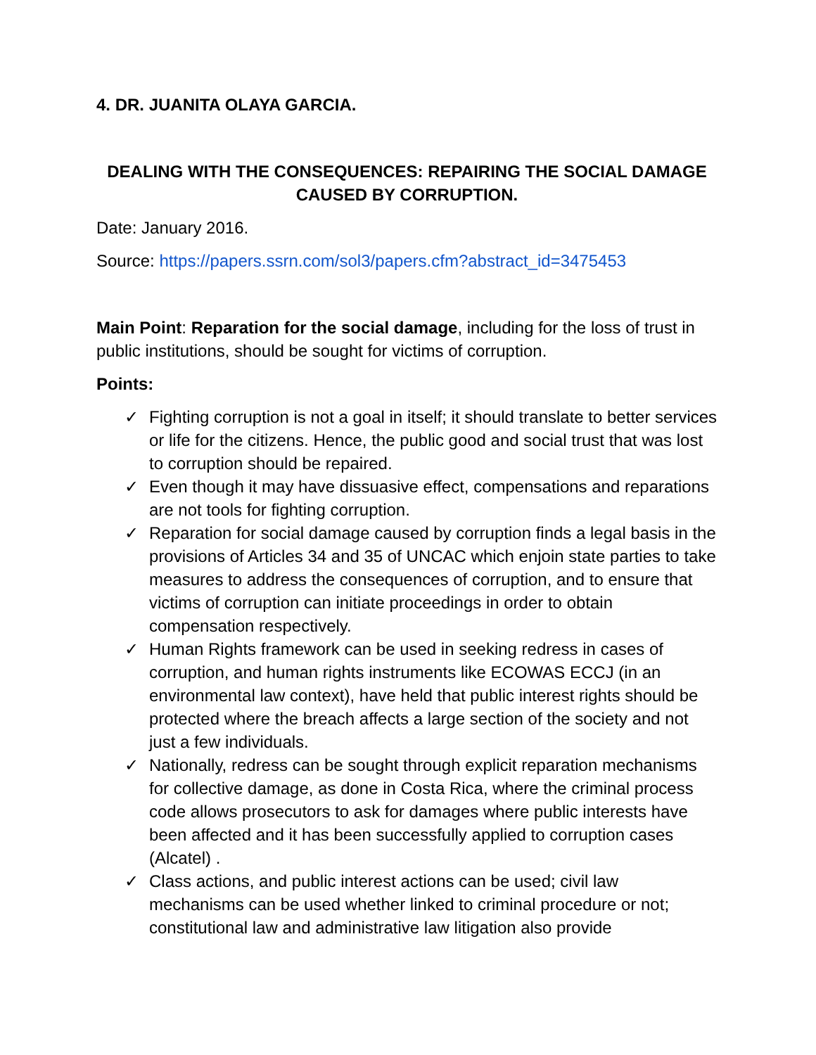4. DR. JUANITA OLAYA GARCIA.
DEALING WITH THE CONSEQUENCES: REPAIRING THE SOCIAL DAMAGE CAUSED BY CORRUPTION.
Date: January 2016.
Source: https://papers.ssrn.com/sol3/papers.cfm?abstract_id=3475453
Main Point: Reparation for the social damage, including for the loss of trust in public institutions, should be sought for victims of corruption.
Points:
✓ Fighting corruption is not a goal in itself; it should translate to better services or life for the citizens. Hence, the public good and social trust that was lost to corruption should be repaired.
✓ Even though it may have dissuasive effect, compensations and reparations are not tools for fighting corruption.
✓ Reparation for social damage caused by corruption finds a legal basis in the provisions of Articles 34 and 35 of UNCAC which enjoin state parties to take measures to address the consequences of corruption, and to ensure that victims of corruption can initiate proceedings in order to obtain compensation respectively.
✓ Human Rights framework can be used in seeking redress in cases of corruption, and human rights instruments like ECOWAS ECCJ (in an environmental law context), have held that public interest rights should be protected where the breach affects a large section of the society and not just a few individuals.
✓ Nationally, redress can be sought through explicit reparation mechanisms for collective damage, as done in Costa Rica, where the criminal process code allows prosecutors to ask for damages where public interests have been affected and it has been successfully applied to corruption cases (Alcatel) .
✓ Class actions, and public interest actions can be used; civil law mechanisms can be used whether linked to criminal procedure or not; constitutional law and administrative law litigation also provide